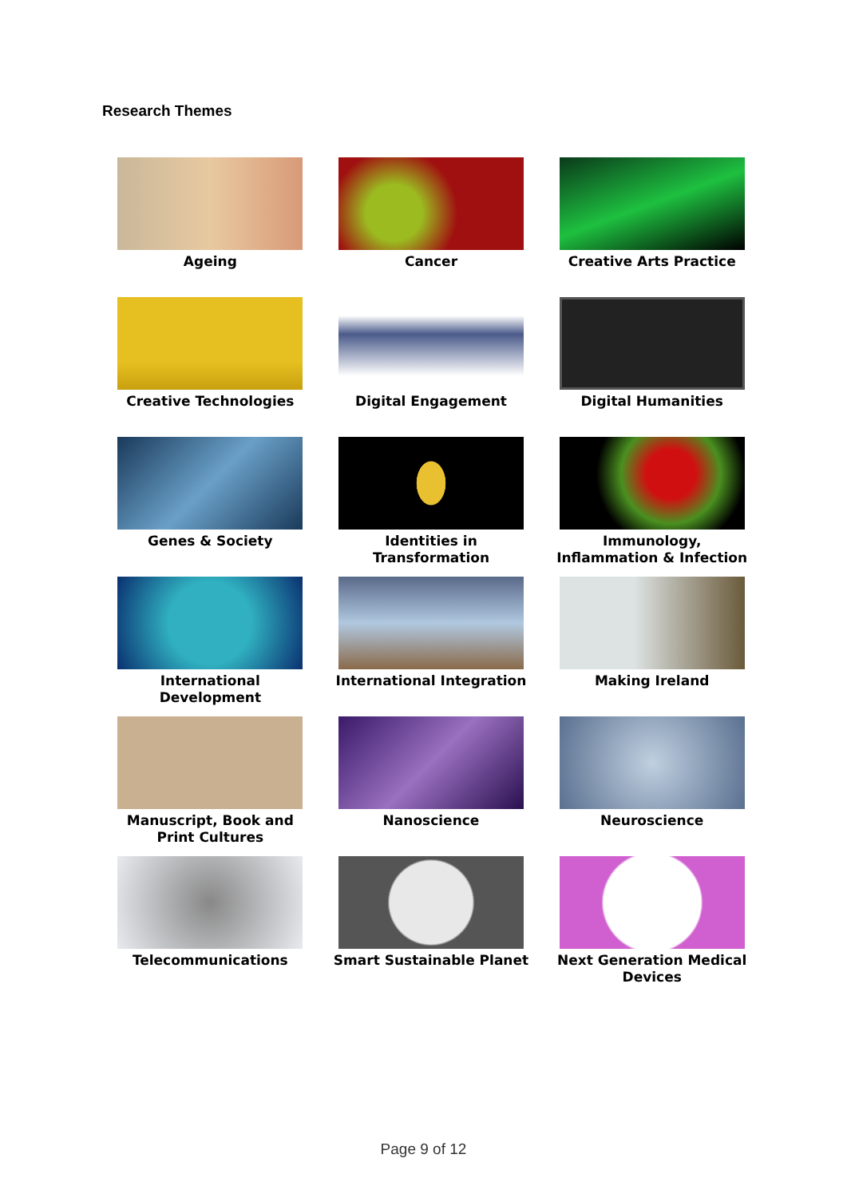Research Themes
Ageing
Cancer
Creative Arts Practice
Creative Technologies
Digital Engagement
Digital Humanities
Genes & Society
Identities in Transformation
Immunology, Inflammation & Infection
International Development
International Integration
Making Ireland
Manuscript, Book and Print Cultures
Nanoscience
Neuroscience
Telecommunications
Smart Sustainable Planet
Next Generation Medical Devices
Page 9 of 12